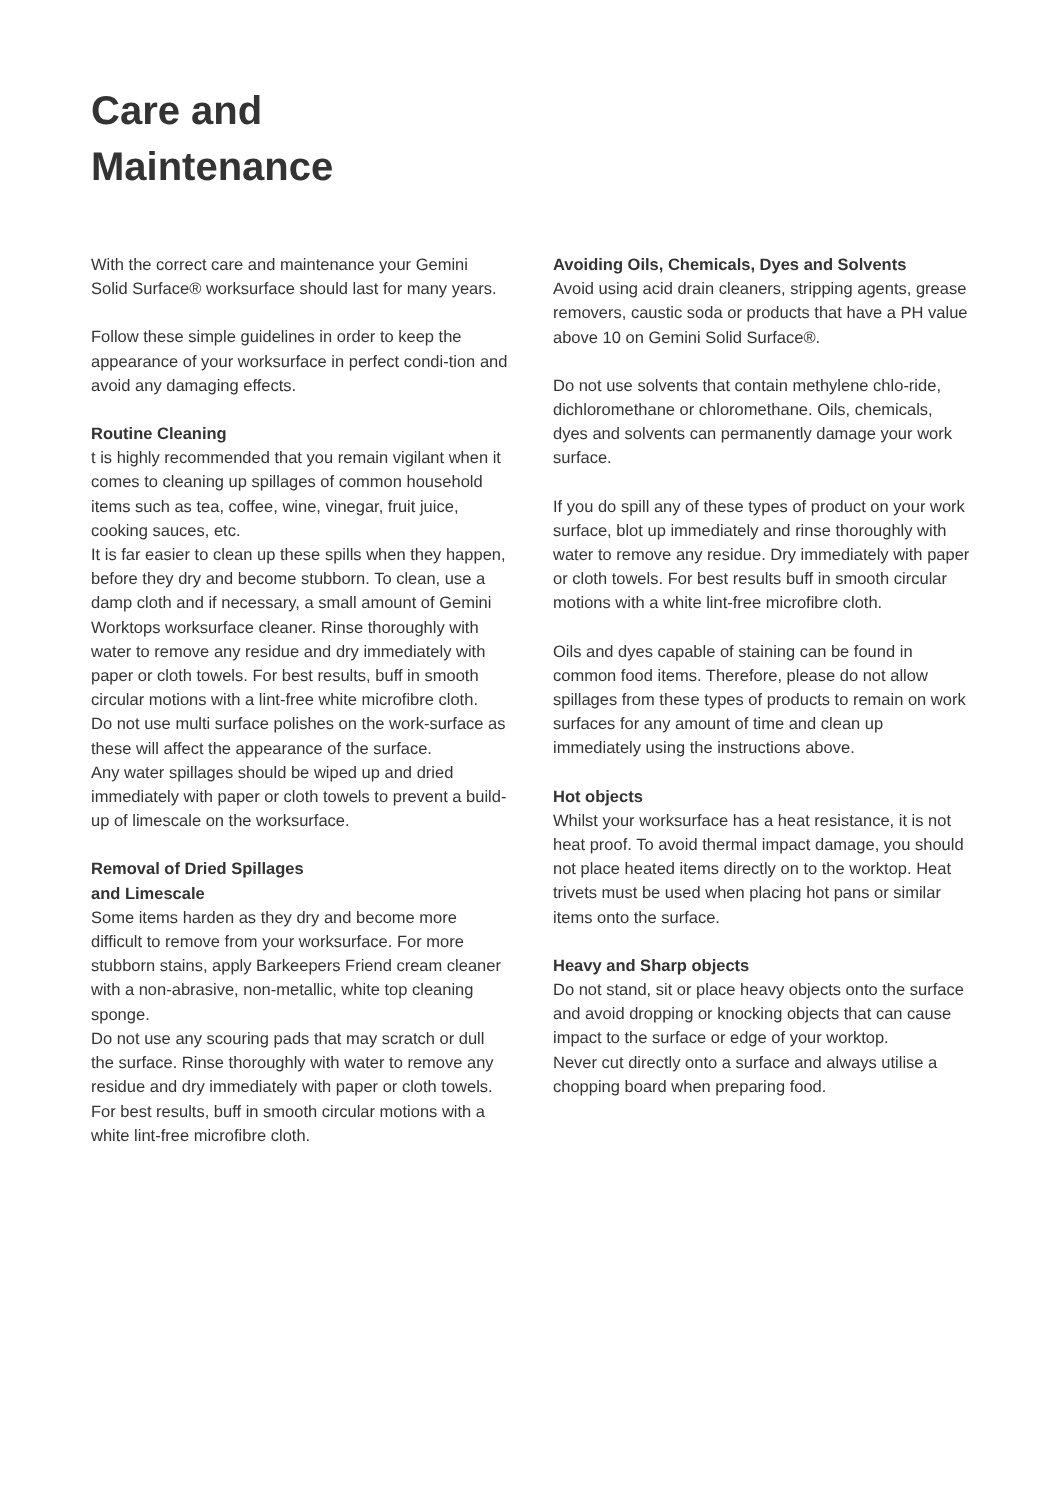Care and
Maintenance
With the correct care and maintenance your Gemini Solid Surface® worksurface should last for many years.
Follow these simple guidelines in order to keep the appearance of your worksurface in perfect condi-tion and avoid any damaging effects.
Routine Cleaning
t is highly recommended that you remain vigilant when it comes to cleaning up spillages of common household items such as tea, coffee, wine, vinegar, fruit juice, cooking sauces, etc.
It is far easier to clean up these spills when they happen, before they dry and become stubborn. To clean, use a damp cloth and if necessary, a small amount of Gemini Worktops worksurface cleaner. Rinse thoroughly with water to remove any residue and dry immediately with paper or cloth towels. For best results, buff in smooth circular motions with a lint-free white microfibre cloth.
Do not use multi surface polishes on the work-surface as these will affect the appearance of the surface.
Any water spillages should be wiped up and dried immediately with paper or cloth towels to prevent a build-up of limescale on the worksurface.
Removal of Dried Spillages
and Limescale
Some items harden as they dry and become more difficult to remove from your worksurface. For more stubborn stains, apply Barkeepers Friend cream cleaner with a non-abrasive, non-metallic, white top cleaning sponge.
Do not use any scouring pads that may scratch or dull the surface. Rinse thoroughly with water to remove any residue and dry immediately with paper or cloth towels. For best results, buff in smooth circular motions with a white lint-free microfibre cloth.
Avoiding Oils, Chemicals, Dyes and Solvents
Avoid using acid drain cleaners, stripping agents, grease removers, caustic soda or products that have a PH value above 10 on Gemini Solid Surface®.
Do not use solvents that contain methylene chlo-ride, dichloromethane or chloromethane. Oils, chemicals, dyes and solvents can permanently damage your work surface.
If you do spill any of these types of product on your work surface, blot up immediately and rinse thoroughly with water to remove any residue. Dry immediately with paper or cloth towels. For best results buff in smooth circular motions with a white lint-free microfibre cloth.
Oils and dyes capable of staining can be found in common food items. Therefore, please do not allow spillages from these types of products to remain on work surfaces for any amount of time and clean up immediately using the instructions above.
Hot objects
Whilst your worksurface has a heat resistance, it is not heat proof. To avoid thermal impact damage, you should not place heated items directly on to the worktop. Heat trivets must be used when placing hot pans or similar items onto the surface.
Heavy and Sharp objects
Do not stand, sit or place heavy objects onto the surface and avoid dropping or knocking objects that can cause impact to the surface or edge of your worktop.
Never cut directly onto a surface and always utilise a chopping board when preparing food.